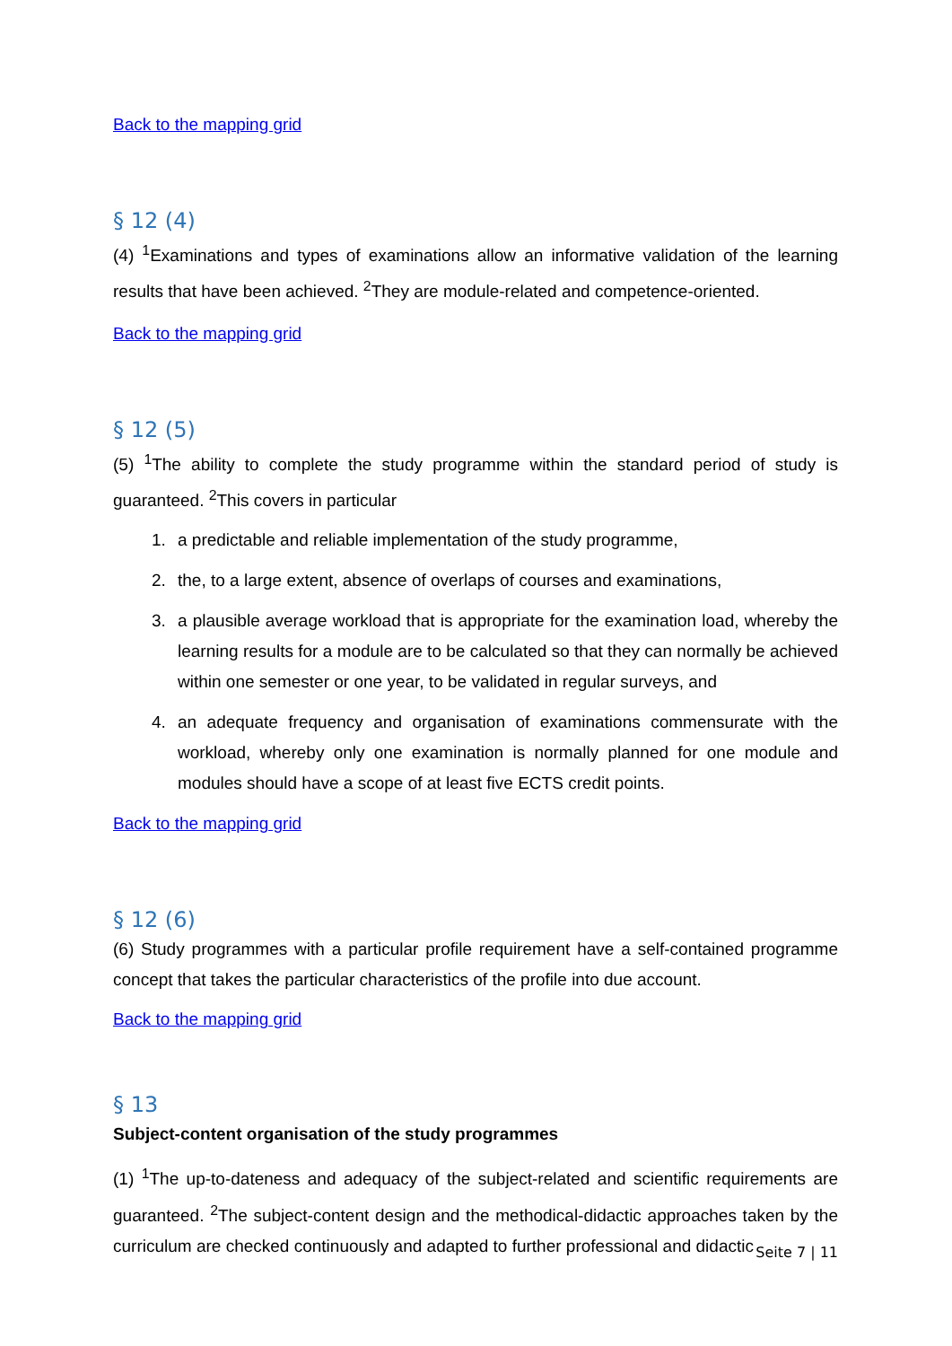Back to the mapping grid
§ 12 (4)
(4) <sup>1</sup>Examinations and types of examinations allow an informative validation of the learning results that have been achieved. <sup>2</sup>They are module-related and competence-oriented.
Back to the mapping grid
§ 12 (5)
(5) <sup>1</sup>The ability to complete the study programme within the standard period of study is guaranteed. <sup>2</sup>This covers in particular
1. a predictable and reliable implementation of the study programme,
2. the, to a large extent, absence of overlaps of courses and examinations,
3. a plausible average workload that is appropriate for the examination load, whereby the learning results for a module are to be calculated so that they can normally be achieved within one semester or one year, to be validated in regular surveys, and
4. an adequate frequency and organisation of examinations commensurate with the workload, whereby only one examination is normally planned for one module and modules should have a scope of at least five ECTS credit points.
Back to the mapping grid
§ 12 (6)
(6) Study programmes with a particular profile requirement have a self-contained programme concept that takes the particular characteristics of the profile into due account.
Back to the mapping grid
§ 13
Subject-content organisation of the study programmes
(1) <sup>1</sup>The up-to-dateness and adequacy of the subject-related and scientific requirements are guaranteed. <sup>2</sup>The subject-content design and the methodical-didactic approaches taken by the curriculum are checked continuously and adapted to further professional and didactic
Seite 7 | 11